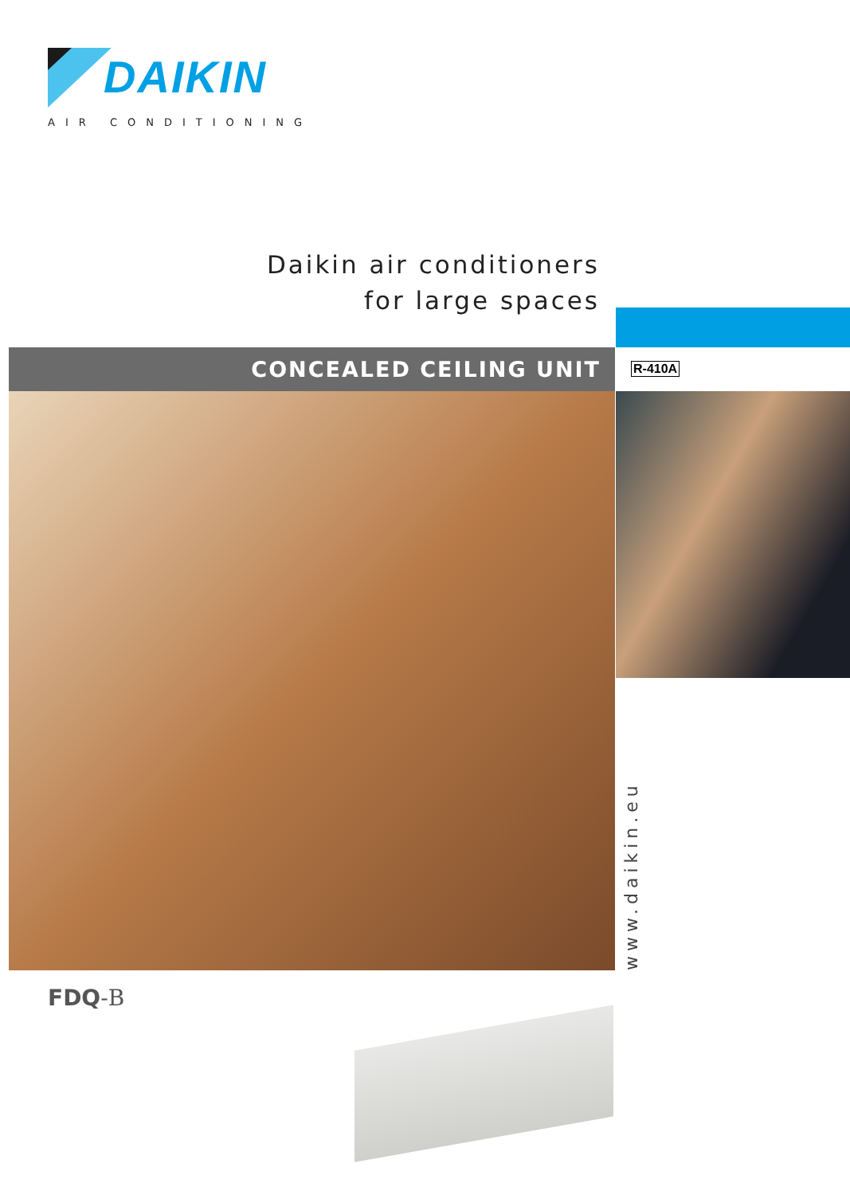DAIKIN
AIR CONDITIONING
Daikin air conditioners
for large spaces
CONCEALED CEILING UNIT R-410A
www.daikin.eu
FDQ-B